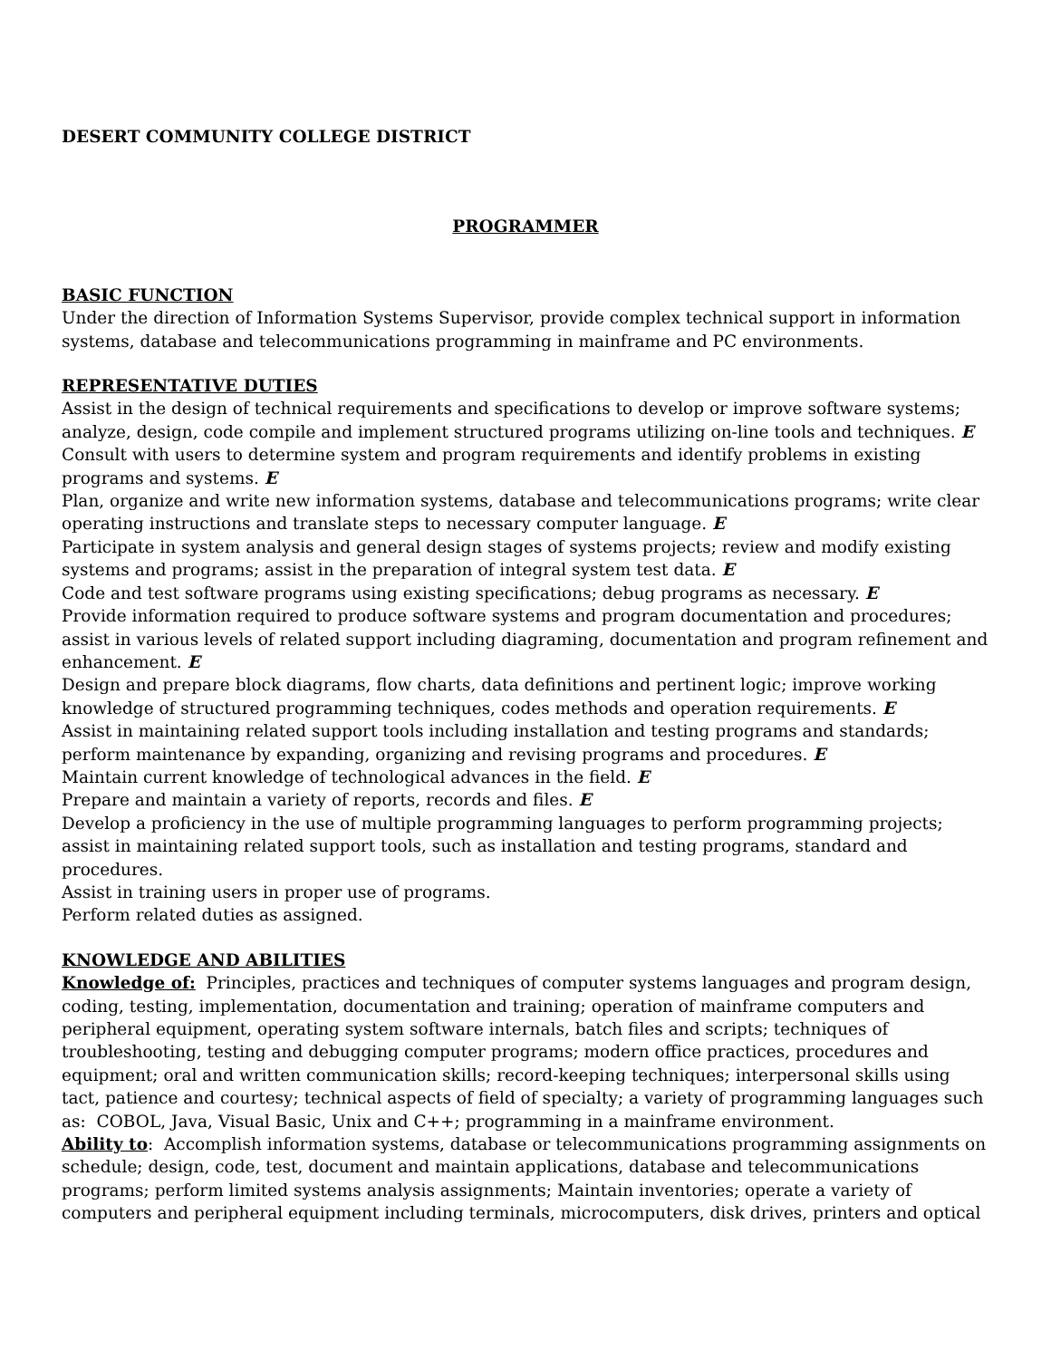DESERT COMMUNITY COLLEGE DISTRICT
PROGRAMMER
BASIC FUNCTION
Under the direction of Information Systems Supervisor, provide complex technical support in information systems, database and telecommunications programming in mainframe and PC environments.
REPRESENTATIVE DUTIES
Assist in the design of technical requirements and specifications to develop or improve software systems; analyze, design, code compile and implement structured programs utilizing on-line tools and techniques. E
Consult with users to determine system and program requirements and identify problems in existing programs and systems. E
Plan, organize and write new information systems, database and telecommunications programs; write clear operating instructions and translate steps to necessary computer language. E
Participate in system analysis and general design stages of systems projects; review and modify existing systems and programs; assist in the preparation of integral system test data. E
Code and test software programs using existing specifications; debug programs as necessary. E
Provide information required to produce software systems and program documentation and procedures; assist in various levels of related support including diagraming, documentation and program refinement and enhancement. E
Design and prepare block diagrams, flow charts, data definitions and pertinent logic; improve working knowledge of structured programming techniques, codes methods and operation requirements. E
Assist in maintaining related support tools including installation and testing programs and standards; perform maintenance by expanding, organizing and revising programs and procedures. E
Maintain current knowledge of technological advances in the field. E
Prepare and maintain a variety of reports, records and files. E
Develop a proficiency in the use of multiple programming languages to perform programming projects; assist in maintaining related support tools, such as installation and testing programs, standard and procedures.
Assist in training users in proper use of programs.
Perform related duties as assigned.
KNOWLEDGE AND ABILITIES
Knowledge of: Principles, practices and techniques of computer systems languages and program design, coding, testing, implementation, documentation and training; operation of mainframe computers and peripheral equipment, operating system software internals, batch files and scripts; techniques of troubleshooting, testing and debugging computer programs; modern office practices, procedures and equipment; oral and written communication skills; record-keeping techniques; interpersonal skills using tact, patience and courtesy; technical aspects of field of specialty; a variety of programming languages such as: COBOL, Java, Visual Basic, Unix and C++; programming in a mainframe environment.
Ability to: Accomplish information systems, database or telecommunications programming assignments on schedule; design, code, test, document and maintain applications, database and telecommunications programs; perform limited systems analysis assignments; Maintain inventories; operate a variety of computers and peripheral equipment including terminals, microcomputers, disk drives, printers and optical